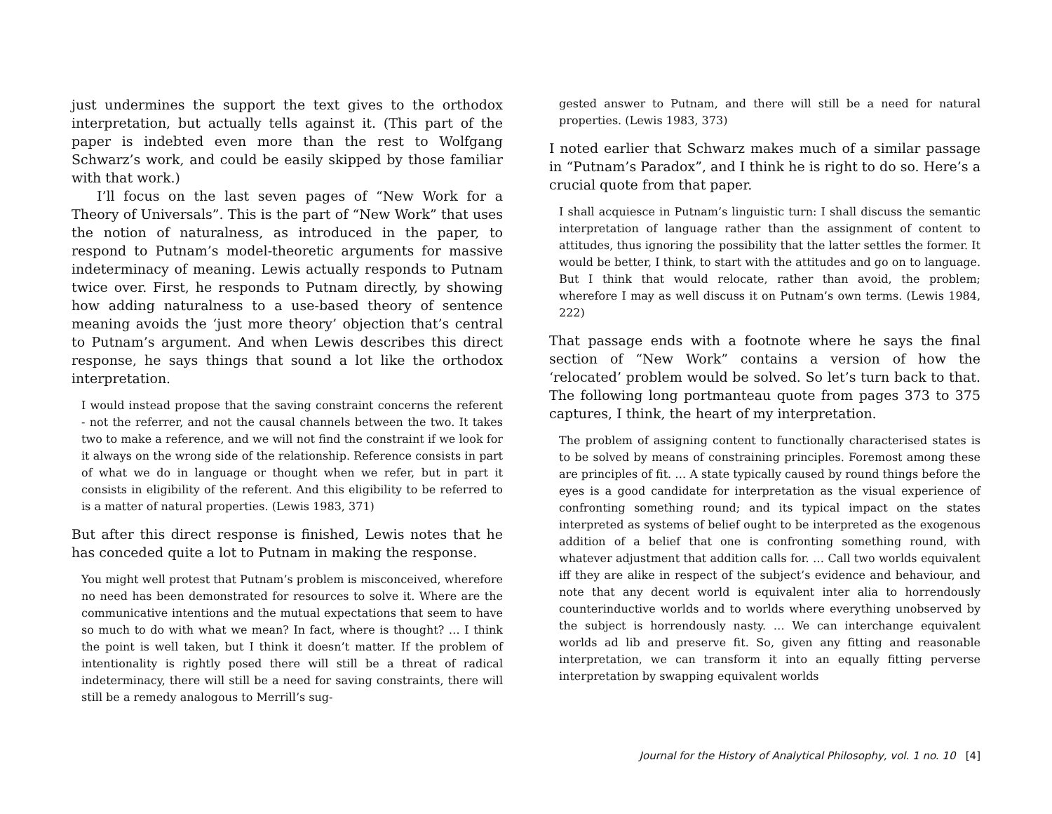just undermines the support the text gives to the orthodox interpretation, but actually tells against it. (This part of the paper is indebted even more than the rest to Wolfgang Schwarz’s work, and could be easily skipped by those familiar with that work.)
I’ll focus on the last seven pages of “New Work for a Theory of Universals”. This is the part of “New Work” that uses the notion of naturalness, as introduced in the paper, to respond to Putnam’s model-theoretic arguments for massive indeterminacy of meaning. Lewis actually responds to Putnam twice over. First, he responds to Putnam directly, by showing how adding naturalness to a use-based theory of sentence meaning avoids the ‘just more theory’ objection that’s central to Putnam’s argument. And when Lewis describes this direct response, he says things that sound a lot like the orthodox interpretation.
I would instead propose that the saving constraint concerns the referent - not the referrer, and not the causal channels between the two. It takes two to make a reference, and we will not find the constraint if we look for it always on the wrong side of the relationship. Reference consists in part of what we do in language or thought when we refer, but in part it consists in eligibility of the referent. And this eligibility to be referred to is a matter of natural properties. (Lewis 1983, 371)
But after this direct response is finished, Lewis notes that he has conceded quite a lot to Putnam in making the response.
You might well protest that Putnam’s problem is misconceived, wherefore no need has been demonstrated for resources to solve it. Where are the communicative intentions and the mutual expectations that seem to have so much to do with what we mean? In fact, where is thought? … I think the point is well taken, but I think it doesn’t matter. If the problem of intentionality is rightly posed there will still be a threat of radical indeterminacy, there will still be a need for saving constraints, there will still be a remedy analogous to Merrill’s sug-
gested answer to Putnam, and there will still be a need for natural properties. (Lewis 1983, 373)
I noted earlier that Schwarz makes much of a similar passage in “Putnam’s Paradox”, and I think he is right to do so. Here’s a crucial quote from that paper.
I shall acquiesce in Putnam’s linguistic turn: I shall discuss the semantic interpretation of language rather than the assignment of content to attitudes, thus ignoring the possibility that the latter settles the former. It would be better, I think, to start with the attitudes and go on to language. But I think that would relocate, rather than avoid, the problem; wherefore I may as well discuss it on Putnam’s own terms. (Lewis 1984, 222)
That passage ends with a footnote where he says the final section of “New Work” contains a version of how the ‘relocated’ problem would be solved. So let’s turn back to that. The following long portmanteau quote from pages 373 to 375 captures, I think, the heart of my interpretation.
The problem of assigning content to functionally characterised states is to be solved by means of constraining principles. Foremost among these are principles of fit. … A state typically caused by round things before the eyes is a good candidate for interpretation as the visual experience of confronting something round; and its typical impact on the states interpreted as systems of belief ought to be interpreted as the exogenous addition of a belief that one is confronting something round, with whatever adjustment that addition calls for. … Call two worlds equivalent iff they are alike in respect of the subject’s evidence and behaviour, and note that any decent world is equivalent inter alia to horrendously counterinductive worlds and to worlds where everything unobserved by the subject is horrendously nasty. … We can interchange equivalent worlds ad lib and preserve fit. So, given any fitting and reasonable interpretation, we can transform it into an equally fitting perverse interpretation by swapping equivalent worlds
Journal for the History of Analytical Philosophy, vol. 1 no. 10 [4]